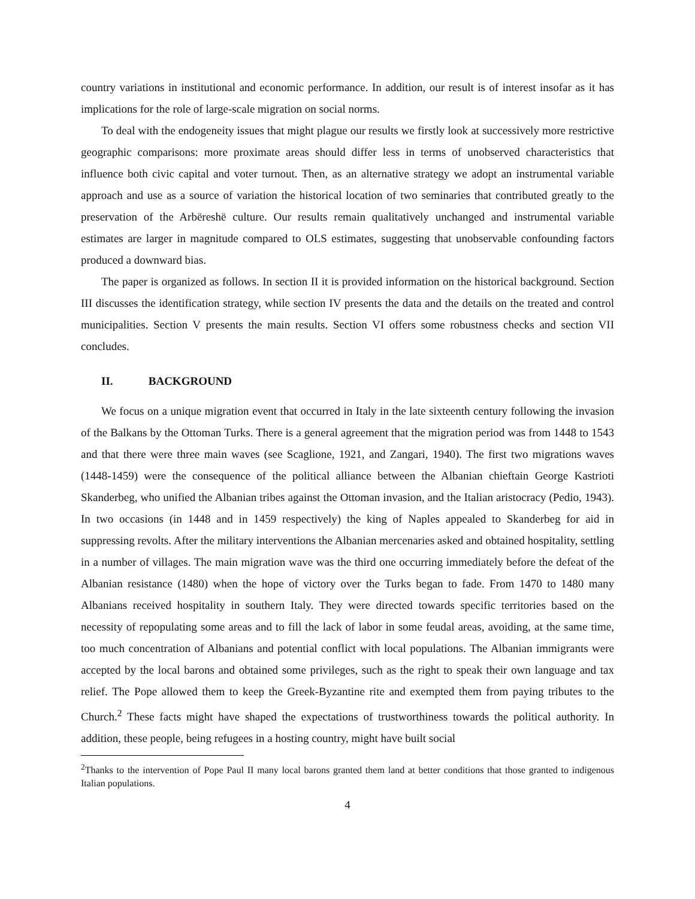country variations in institutional and economic performance. In addition, our result is of interest insofar as it has implications for the role of large-scale migration on social norms.
To deal with the endogeneity issues that might plague our results we firstly look at successively more restrictive geographic comparisons: more proximate areas should differ less in terms of unobserved characteristics that influence both civic capital and voter turnout. Then, as an alternative strategy we adopt an instrumental variable approach and use as a source of variation the historical location of two seminaries that contributed greatly to the preservation of the Arbëreshë culture. Our results remain qualitatively unchanged and instrumental variable estimates are larger in magnitude compared to OLS estimates, suggesting that unobservable confounding factors produced a downward bias.
The paper is organized as follows. In section II it is provided information on the historical background. Section III discusses the identification strategy, while section IV presents the data and the details on the treated and control municipalities. Section V presents the main results. Section VI offers some robustness checks and section VII concludes.
II. BACKGROUND
We focus on a unique migration event that occurred in Italy in the late sixteenth century following the invasion of the Balkans by the Ottoman Turks. There is a general agreement that the migration period was from 1448 to 1543 and that there were three main waves (see Scaglione, 1921, and Zangari, 1940). The first two migrations waves (1448-1459) were the consequence of the political alliance between the Albanian chieftain George Kastrioti Skanderbeg, who unified the Albanian tribes against the Ottoman invasion, and the Italian aristocracy (Pedio, 1943). In two occasions (in 1448 and in 1459 respectively) the king of Naples appealed to Skanderbeg for aid in suppressing revolts. After the military interventions the Albanian mercenaries asked and obtained hospitality, settling in a number of villages. The main migration wave was the third one occurring immediately before the defeat of the Albanian resistance (1480) when the hope of victory over the Turks began to fade. From 1470 to 1480 many Albanians received hospitality in southern Italy. They were directed towards specific territories based on the necessity of repopulating some areas and to fill the lack of labor in some feudal areas, avoiding, at the same time, too much concentration of Albanians and potential conflict with local populations. The Albanian immigrants were accepted by the local barons and obtained some privileges, such as the right to speak their own language and tax relief. The Pope allowed them to keep the Greek-Byzantine rite and exempted them from paying tributes to the Church.<sup>2</sup> These facts might have shaped the expectations of trustworthiness towards the political authority. In addition, these people, being refugees in a hosting country, might have built social
<sup>2</sup> Thanks to the intervention of Pope Paul II many local barons granted them land at better conditions that those granted to indigenous Italian populations.
4